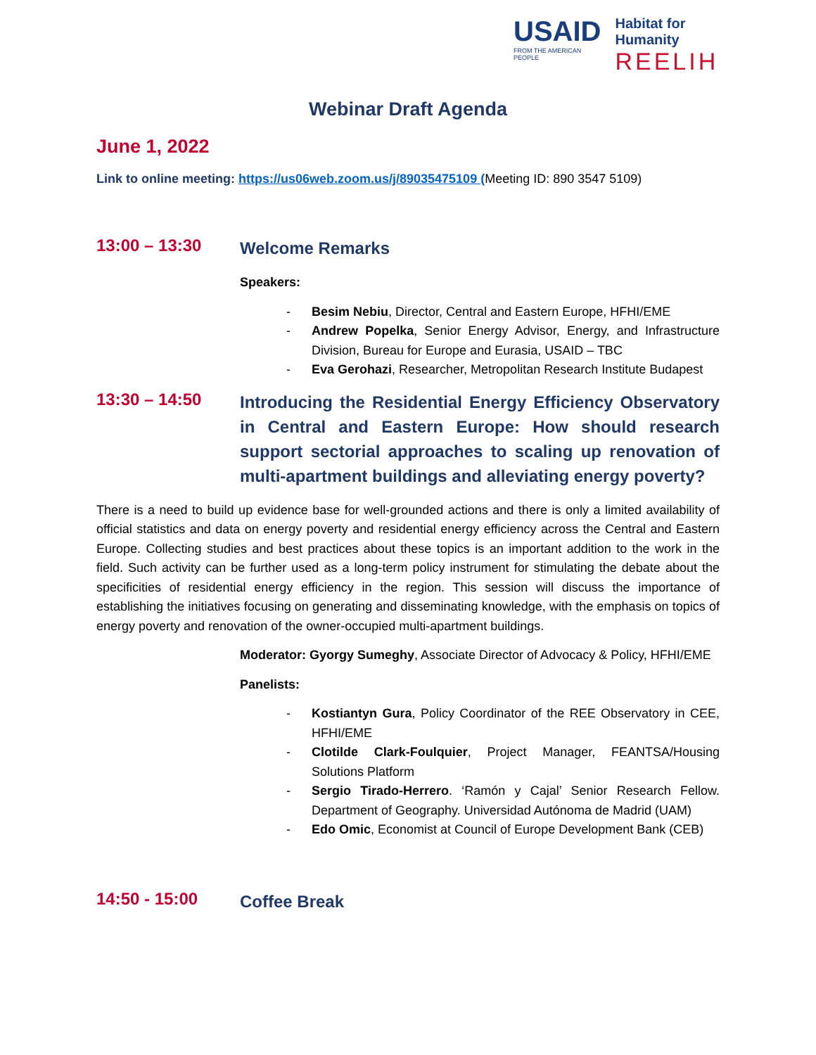USAID
FROM THE AMERICAN PEOPLE
Habitat for Humanity
REELIH
Webinar Draft Agenda
June 1, 2022
Link to online meeting: https://us06web.zoom.us/j/89035475109 (Meeting ID: 890 3547 5109)
13:00 – 13:30
Welcome Remarks
Speakers:
- Besim Nebiu, Director, Central and Eastern Europe, HFHI/EME
- Andrew Popelka, Senior Energy Advisor, Energy, and Infrastructure Division, Bureau for Europe and Eurasia, USAID – TBC
- Eva Gerohazi, Researcher, Metropolitan Research Institute Budapest
13:30 – 14:50
Introducing the Residential Energy Efficiency Observatory in Central and Eastern Europe: How should research support sectorial approaches to scaling up renovation of multi-apartment buildings and alleviating energy poverty?
There is a need to build up evidence base for well-grounded actions and there is only a limited availability of official statistics and data on energy poverty and residential energy efficiency across the Central and Eastern Europe. Collecting studies and best practices about these topics is an important addition to the work in the field. Such activity can be further used as a long-term policy instrument for stimulating the debate about the specificities of residential energy efficiency in the region. This session will discuss the importance of establishing the initiatives focusing on generating and disseminating knowledge, with the emphasis on topics of energy poverty and renovation of the owner-occupied multi-apartment buildings.
Moderator: Gyorgy Sumeghy, Associate Director of Advocacy & Policy, HFHI/EME
Panelists:
- Kostiantyn Gura, Policy Coordinator of the REE Observatory in CEE, HFHI/EME
- Clotilde Clark-Foulquier, Project Manager, FEANTSA/Housing Solutions Platform
- Sergio Tirado-Herrero. ‘Ramón y Cajal’ Senior Research Fellow. Department of Geography. Universidad Autónoma de Madrid (UAM)
- Edo Omic, Economist at Council of Europe Development Bank (CEB)
14:50 - 15:00
Coffee Break